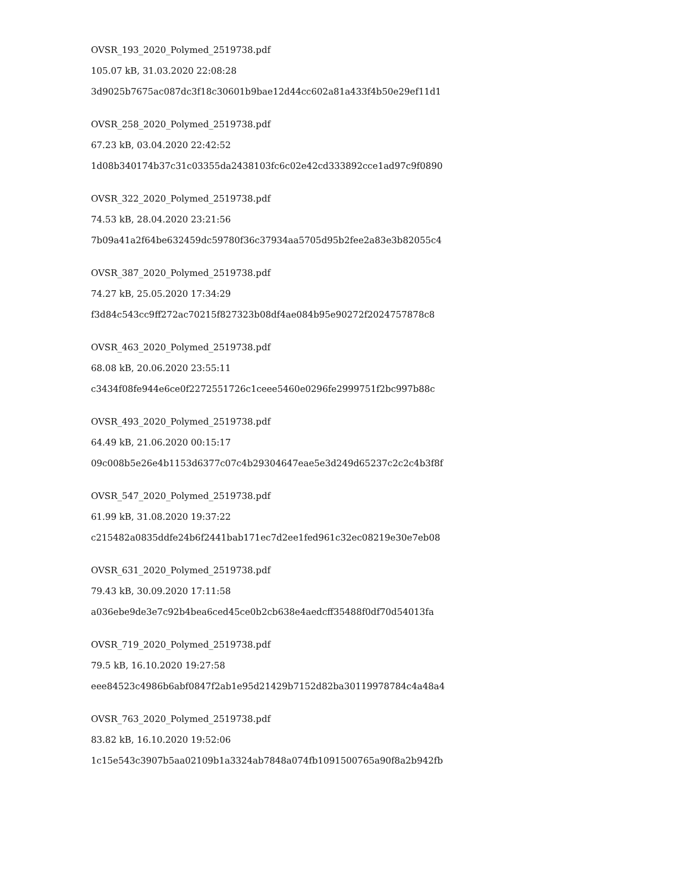OVSR_193_2020_Polymed_2519738.pdf
105.07 kB, 31.03.2020 22:08:28
3d9025b7675ac087dc3f18c30601b9bae12d44cc602a81a433f4b50e29ef11d1
OVSR_258_2020_Polymed_2519738.pdf
67.23 kB, 03.04.2020 22:42:52
1d08b340174b37c31c03355da2438103fc6c02e42cd333892cce1ad97c9f0890
OVSR_322_2020_Polymed_2519738.pdf
74.53 kB, 28.04.2020 23:21:56
7b09a41a2f64be632459dc59780f36c37934aa5705d95b2fee2a83e3b82055c4
OVSR_387_2020_Polymed_2519738.pdf
74.27 kB, 25.05.2020 17:34:29
f3d84c543cc9ff272ac70215f827323b08df4ae084b95e90272f2024757878c8
OVSR_463_2020_Polymed_2519738.pdf
68.08 kB, 20.06.2020 23:55:11
c3434f08fe944e6ce0f2272551726c1ceee5460e0296fe2999751f2bc997b88c
OVSR_493_2020_Polymed_2519738.pdf
64.49 kB, 21.06.2020 00:15:17
09c008b5e26e4b1153d6377c07c4b29304647eae5e3d249d65237c2c2c4b3f8f
OVSR_547_2020_Polymed_2519738.pdf
61.99 kB, 31.08.2020 19:37:22
c215482a0835ddfe24b6f2441bab171ec7d2ee1fed961c32ec08219e30e7eb08
OVSR_631_2020_Polymed_2519738.pdf
79.43 kB, 30.09.2020 17:11:58
a036ebe9de3e7c92b4bea6ced45ce0b2cb638e4aedcff35488f0df70d54013fa
OVSR_719_2020_Polymed_2519738.pdf
79.5 kB, 16.10.2020 19:27:58
eee84523c4986b6abf0847f2ab1e95d21429b7152d82ba30119978784c4a48a4
OVSR_763_2020_Polymed_2519738.pdf
83.82 kB, 16.10.2020 19:52:06
1c15e543c3907b5aa02109b1a3324ab7848a074fb1091500765a90f8a2b942fb